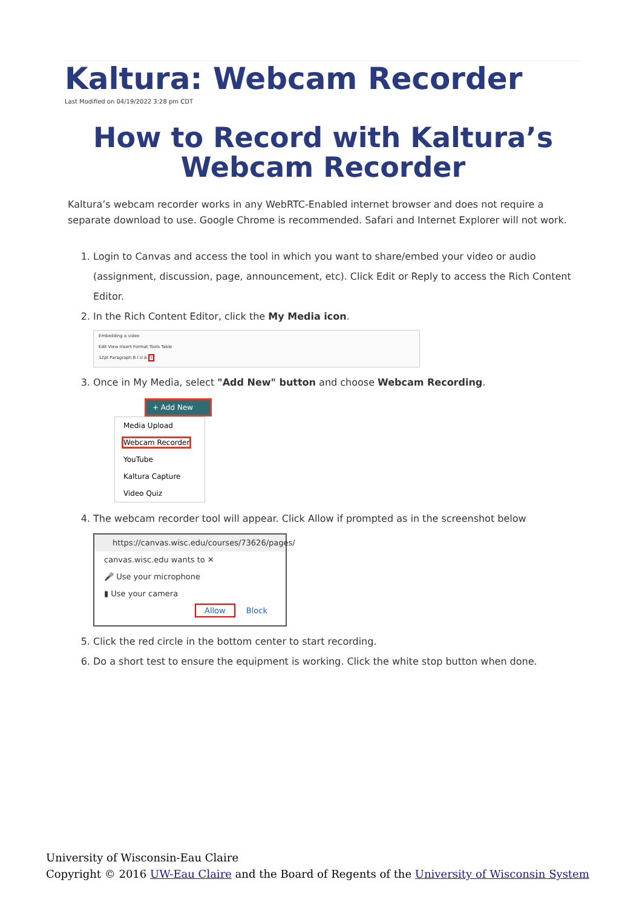Kaltura: Webcam Recorder
Last Modified on 04/19/2022 3:28 pm CDT
How to Record with Kaltura’s Webcam Recorder
Kaltura’s webcam recorder works in any WebRTC-Enabled internet browser and does not require a separate download to use. Google Chrome is recommended. Safari and Internet Explorer will not work.
1. Login to Canvas and access the tool in which you want to share/embed your video or audio (assignment, discussion, page, announcement, etc). Click Edit or Reply to access the Rich Content Editor.
2. In the Rich Content Editor, click the My Media icon.
Embedding a video
Edit View Insert Format Tools Table
12pt Paragraph B I U A ☼
3. Once in My Media, select "Add New" button and choose Webcam Recording.
+ Add New
Media Upload
Webcam Recorder
YouTube
Kaltura Capture
Video Quiz
4. The webcam recorder tool will appear. Click Allow if prompted as in the screenshot below
https://canvas.wisc.edu/courses/73626/pages/
canvas.wisc.edu wants to ✕
🎤 Use your microphone
▮ Use your camera
Allow Block
5. Click the red circle in the bottom center to start recording.
6. Do a short test to ensure the equipment is working. Click the white stop button when done.
University of Wisconsin-Eau Claire
Copyright © 2016 UW-Eau Claire and the Board of Regents of the University of Wisconsin System